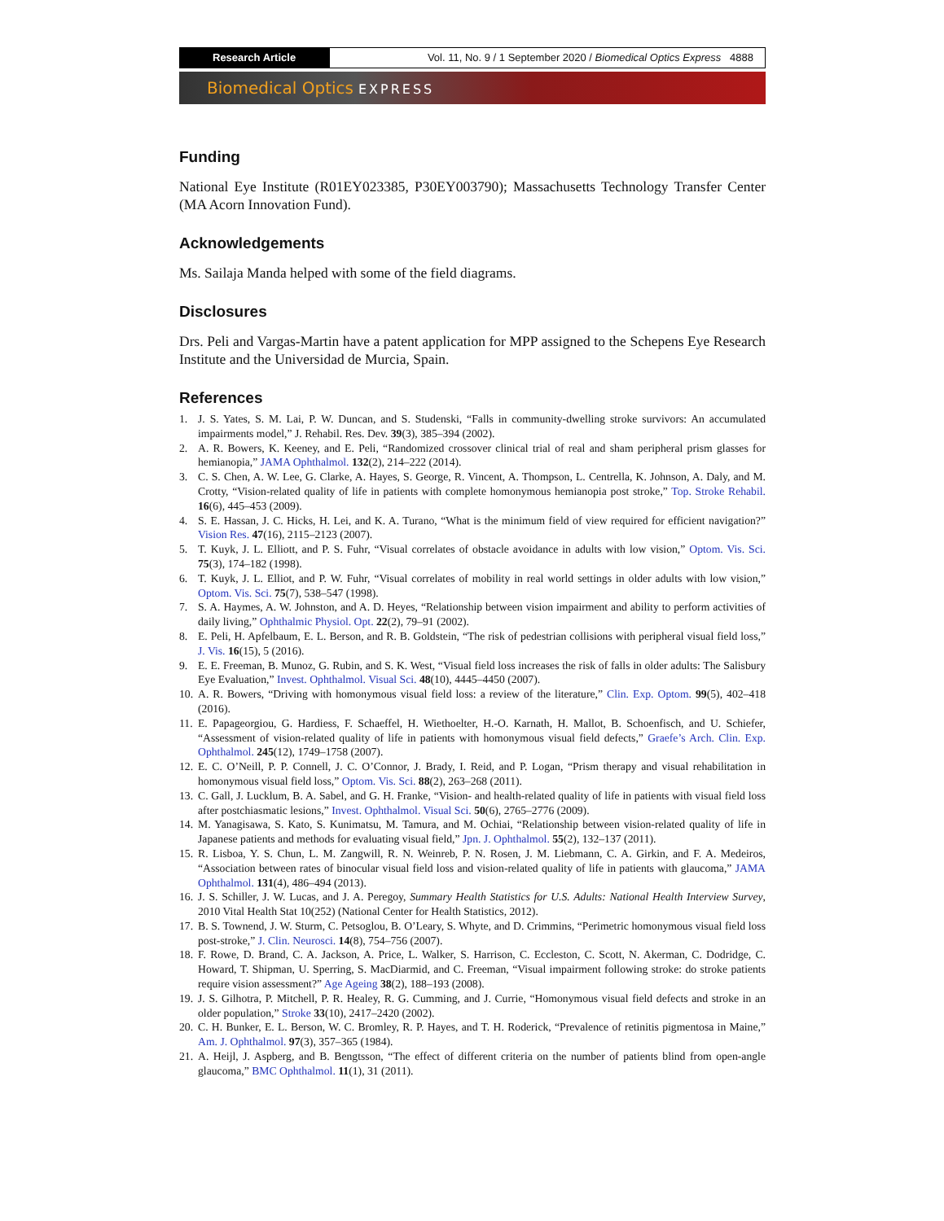Research Article Vol. 11, No. 9 / 1 September 2020 / Biomedical Optics Express 4888
Biomedical Optics EXPRESS
Funding
National Eye Institute (R01EY023385, P30EY003790); Massachusetts Technology Transfer Center (MA Acorn Innovation Fund).
Acknowledgements
Ms. Sailaja Manda helped with some of the field diagrams.
Disclosures
Drs. Peli and Vargas-Martin have a patent application for MPP assigned to the Schepens Eye Research Institute and the Universidad de Murcia, Spain.
References
1. J. S. Yates, S. M. Lai, P. W. Duncan, and S. Studenski, “Falls in community-dwelling stroke survivors: An accumulated impairments model,” J. Rehabil. Res. Dev. 39(3), 385–394 (2002).
2. A. R. Bowers, K. Keeney, and E. Peli, “Randomized crossover clinical trial of real and sham peripheral prism glasses for hemianopia,” JAMA Ophthalmol. 132(2), 214–222 (2014).
3. C. S. Chen, A. W. Lee, G. Clarke, A. Hayes, S. George, R. Vincent, A. Thompson, L. Centrella, K. Johnson, A. Daly, and M. Crotty, “Vision-related quality of life in patients with complete homonymous hemianopia post stroke,” Top. Stroke Rehabil. 16(6), 445–453 (2009).
4. S. E. Hassan, J. C. Hicks, H. Lei, and K. A. Turano, “What is the minimum field of view required for efficient navigation?” Vision Res. 47(16), 2115–2123 (2007).
5. T. Kuyk, J. L. Elliott, and P. S. Fuhr, “Visual correlates of obstacle avoidance in adults with low vision,” Optom. Vis. Sci. 75(3), 174–182 (1998).
6. T. Kuyk, J. L. Elliot, and P. W. Fuhr, “Visual correlates of mobility in real world settings in older adults with low vision,” Optom. Vis. Sci. 75(7), 538–547 (1998).
7. S. A. Haymes, A. W. Johnston, and A. D. Heyes, “Relationship between vision impairment and ability to perform activities of daily living,” Ophthalmic Physiol. Opt. 22(2), 79–91 (2002).
8. E. Peli, H. Apfelbaum, E. L. Berson, and R. B. Goldstein, “The risk of pedestrian collisions with peripheral visual field loss,” J. Vis. 16(15), 5 (2016).
9. E. E. Freeman, B. Munoz, G. Rubin, and S. K. West, “Visual field loss increases the risk of falls in older adults: The Salisbury Eye Evaluation,” Invest. Ophthalmol. Visual Sci. 48(10), 4445–4450 (2007).
10. A. R. Bowers, “Driving with homonymous visual field loss: a review of the literature,” Clin. Exp. Optom. 99(5), 402–418 (2016).
11. E. Papageorgiou, G. Hardiess, F. Schaeffel, H. Wiethoelter, H.-O. Karnath, H. Mallot, B. Schoenfisch, and U. Schiefer, “Assessment of vision-related quality of life in patients with homonymous visual field defects,” Graefe’s Arch. Clin. Exp. Ophthalmol. 245(12), 1749–1758 (2007).
12. E. C. O’Neill, P. P. Connell, J. C. O’Connor, J. Brady, I. Reid, and P. Logan, “Prism therapy and visual rehabilitation in homonymous visual field loss,” Optom. Vis. Sci. 88(2), 263–268 (2011).
13. C. Gall, J. Lucklum, B. A. Sabel, and G. H. Franke, “Vision- and health-related quality of life in patients with visual field loss after postchiasmatic lesions,” Invest. Ophthalmol. Visual Sci. 50(6), 2765–2776 (2009).
14. M. Yanagisawa, S. Kato, S. Kunimatsu, M. Tamura, and M. Ochiai, “Relationship between vision-related quality of life in Japanese patients and methods for evaluating visual field,” Jpn. J. Ophthalmol. 55(2), 132–137 (2011).
15. R. Lisboa, Y. S. Chun, L. M. Zangwill, R. N. Weinreb, P. N. Rosen, J. M. Liebmann, C. A. Girkin, and F. A. Medeiros, “Association between rates of binocular visual field loss and vision-related quality of life in patients with glaucoma,” JAMA Ophthalmol. 131(4), 486–494 (2013).
16. J. S. Schiller, J. W. Lucas, and J. A. Peregoy, Summary Health Statistics for U.S. Adults: National Health Interview Survey, 2010 Vital Health Stat 10(252) (National Center for Health Statistics, 2012).
17. B. S. Townend, J. W. Sturm, C. Petsoglou, B. O’Leary, S. Whyte, and D. Crimmins, “Perimetric homonymous visual field loss post-stroke,” J. Clin. Neurosci. 14(8), 754–756 (2007).
18. F. Rowe, D. Brand, C. A. Jackson, A. Price, L. Walker, S. Harrison, C. Eccleston, C. Scott, N. Akerman, C. Dodridge, C. Howard, T. Shipman, U. Sperring, S. MacDiarmid, and C. Freeman, “Visual impairment following stroke: do stroke patients require vision assessment?” Age Ageing 38(2), 188–193 (2008).
19. J. S. Gilhotra, P. Mitchell, P. R. Healey, R. G. Cumming, and J. Currie, “Homonymous visual field defects and stroke in an older population,” Stroke 33(10), 2417–2420 (2002).
20. C. H. Bunker, E. L. Berson, W. C. Bromley, R. P. Hayes, and T. H. Roderick, “Prevalence of retinitis pigmentosa in Maine,” Am. J. Ophthalmol. 97(3), 357–365 (1984).
21. A. Heijl, J. Aspberg, and B. Bengtsson, “The effect of different criteria on the number of patients blind from open-angle glaucoma,” BMC Ophthalmol. 11(1), 31 (2011).